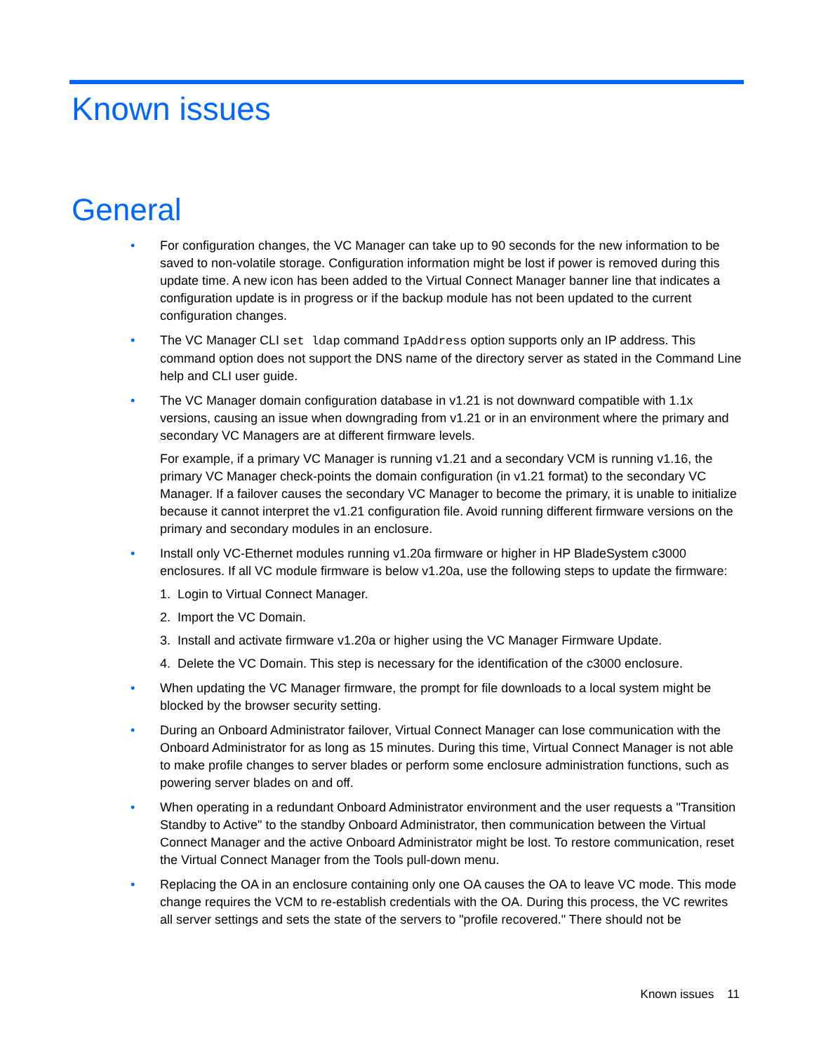Known issues
General
• For configuration changes, the VC Manager can take up to 90 seconds for the new information to be saved to non-volatile storage. Configuration information might be lost if power is removed during this update time. A new icon has been added to the Virtual Connect Manager banner line that indicates a configuration update is in progress or if the backup module has not been updated to the current configuration changes.
• The VC Manager CLI set ldap command IpAddress option supports only an IP address. This command option does not support the DNS name of the directory server as stated in the Command Line help and CLI user guide.
•
The VC Manager domain configuration database in v1.21 is not downward compatible with 1.1x versions, causing an issue when downgrading from v1.21 or in an environment where the primary and secondary VC Managers are at different firmware levels.
For example, if a primary VC Manager is running v1.21 and a secondary VCM is running v1.16, the primary VC Manager check-points the domain configuration (in v1.21 format) to the secondary VC Manager. If a failover causes the secondary VC Manager to become the primary, it is unable to initialize because it cannot interpret the v1.21 configuration file. Avoid running different firmware versions on the primary and secondary modules in an enclosure.
• Install only VC-Ethernet modules running v1.20a firmware or higher in HP BladeSystem c3000 enclosures. If all VC module firmware is below v1.20a, use the following steps to update the firmware:
1. Login to Virtual Connect Manager.
2. Import the VC Domain.
3. Install and activate firmware v1.20a or higher using the VC Manager Firmware Update.
4. Delete the VC Domain. This step is necessary for the identification of the c3000 enclosure.
• When updating the VC Manager firmware, the prompt for file downloads to a local system might be blocked by the browser security setting.
• During an Onboard Administrator failover, Virtual Connect Manager can lose communication with the Onboard Administrator for as long as 15 minutes. During this time, Virtual Connect Manager is not able to make profile changes to server blades or perform some enclosure administration functions, such as powering server blades on and off.
• When operating in a redundant Onboard Administrator environment and the user requests a "Transition Standby to Active" to the standby Onboard Administrator, then communication between the Virtual Connect Manager and the active Onboard Administrator might be lost. To restore communication, reset the Virtual Connect Manager from the Tools pull-down menu.
• Replacing the OA in an enclosure containing only one OA causes the OA to leave VC mode. This mode change requires the VCM to re-establish credentials with the OA. During this process, the VC rewrites all server settings and sets the state of the servers to "profile recovered." There should not be
Known issues 11